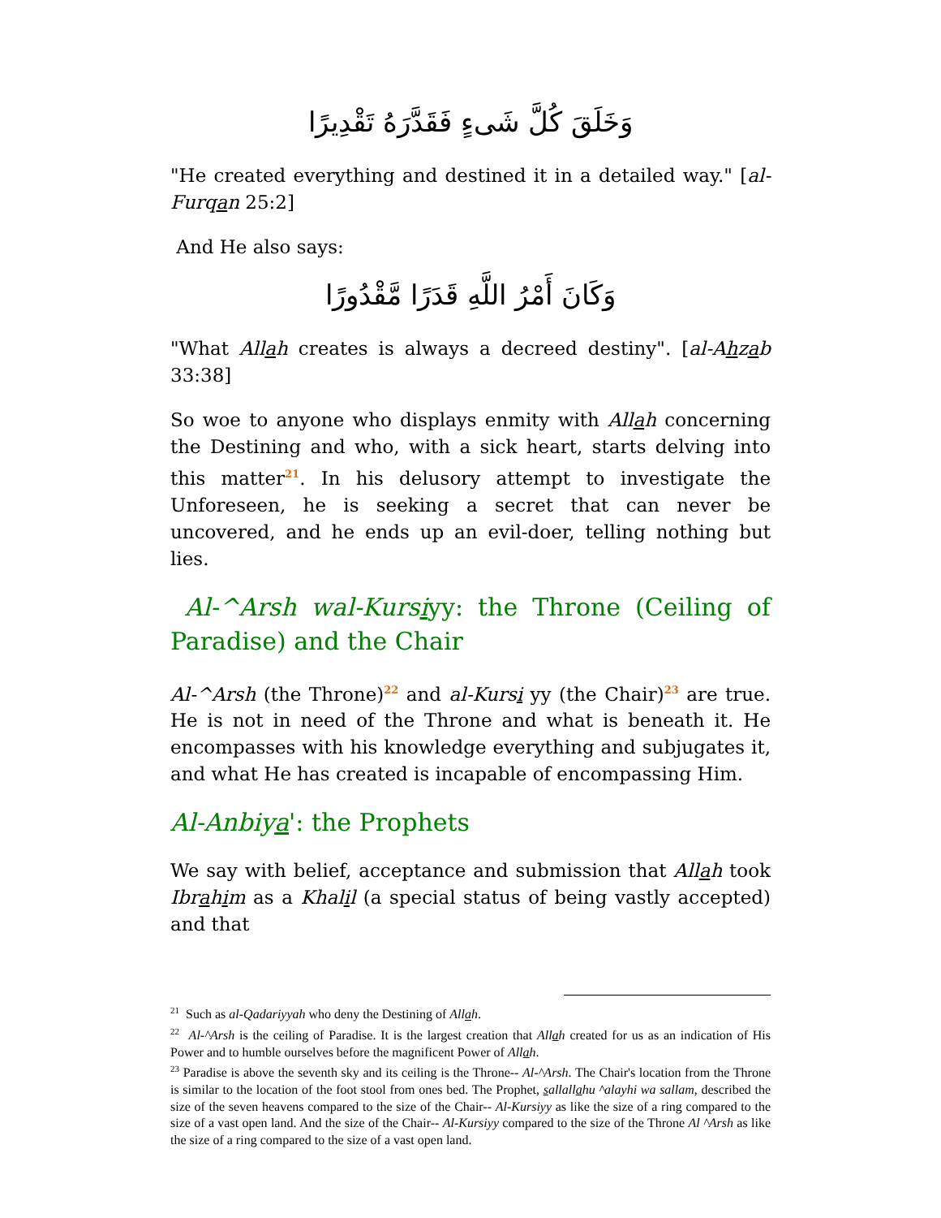وَخَلَقَ كُلَّ شَىءٍ فَقَدَّرَهُ تَقْدِيرًا
"He created everything and destined it in a detailed way." [al-Furqan 25:2]
And He also says:
وَكَانَ أَمْرُ اللَّهِ قَدَرًا مَّقْدُورًا
"What Allah creates is always a decreed destiny". [al-Ahzab 33:38]
So woe to anyone who displays enmity with Allah concerning the Destining and who, with a sick heart, starts delving into this matter<sup>21</sup>. In his delusory attempt to investigate the Unforeseen, he is seeking a secret that can never be uncovered, and he ends up an evil-doer, telling nothing but lies.
Al-^Arsh wal-Kursiyy: the Throne (Ceiling of Paradise) and the Chair
Al-^Arsh (the Throne)<sup>22</sup> and al-Kursi yy (the Chair)<sup>23</sup> are true. He is not in need of the Throne and what is beneath it. He encompasses with his knowledge everything and subjugates it, and what He has created is incapable of encompassing Him.
Al-Anbiya': the Prophets
We say with belief, acceptance and submission that Allah took Ibrahim as a Khalil (a special status of being vastly accepted) and that
<sup>21</sup> Such as al-Qadariyyah who deny the Destining of Allah.
<sup>22</sup> Al-^Arsh is the ceiling of Paradise. It is the largest creation that Allah created for us as an indication of His Power and to humble ourselves before the magnificent Power of Allah.
<sup>23</sup> Paradise is above the seventh sky and its ceiling is the Throne-- Al-^Arsh. The Chair's location from the Throne is similar to the location of the foot stool from ones bed. The Prophet, sallallahu ^alayhi wa sallam, described the size of the seven heavens compared to the size of the Chair-- Al-Kursiyy as like the size of a ring compared to the size of a vast open land. And the size of the Chair-- Al-Kursiyy compared to the size of the Throne Al ^Arsh as like the size of a ring compared to the size of a vast open land.